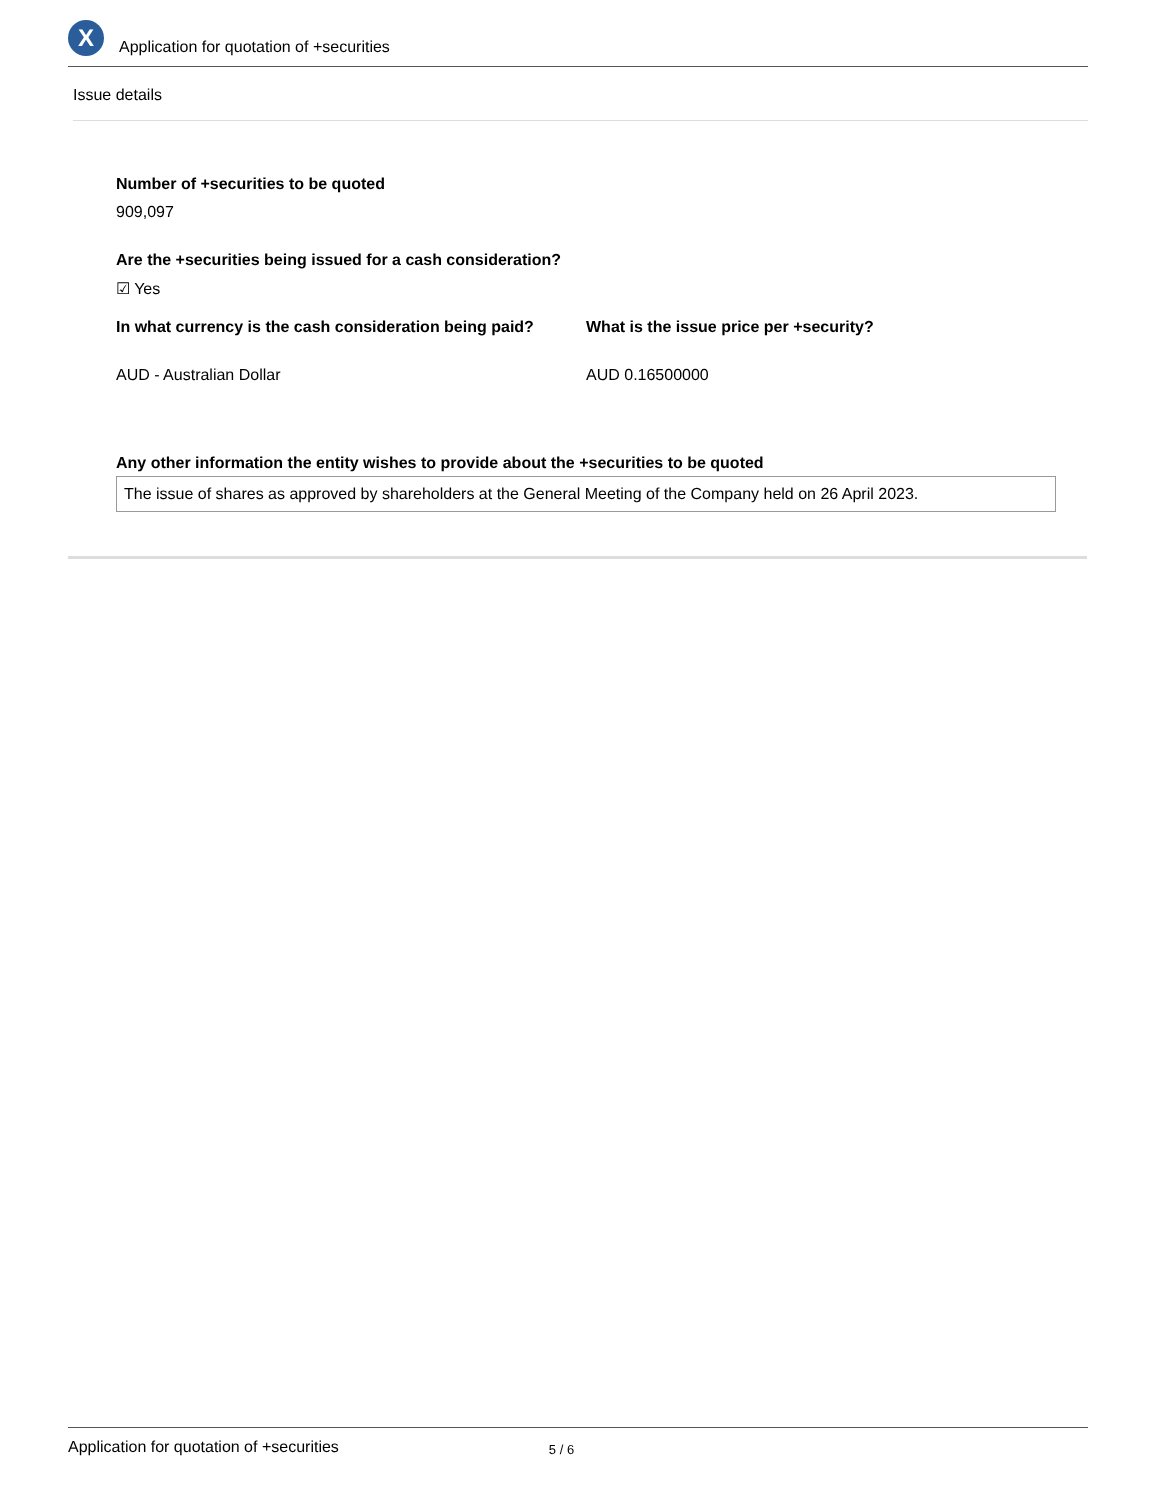X
Application for quotation of +securities
Issue details
Number of +securities to be quoted
909,097
Are the +securities being issued for a cash consideration?
☑ Yes
In what currency is the cash consideration being paid?
AUD - Australian Dollar
What is the issue price per +security?
AUD 0.16500000
Any other information the entity wishes to provide about the +securities to be quoted
The issue of shares as approved by shareholders at the General Meeting of the Company held on 26 April 2023.
Application for quotation of +securities 5 / 6